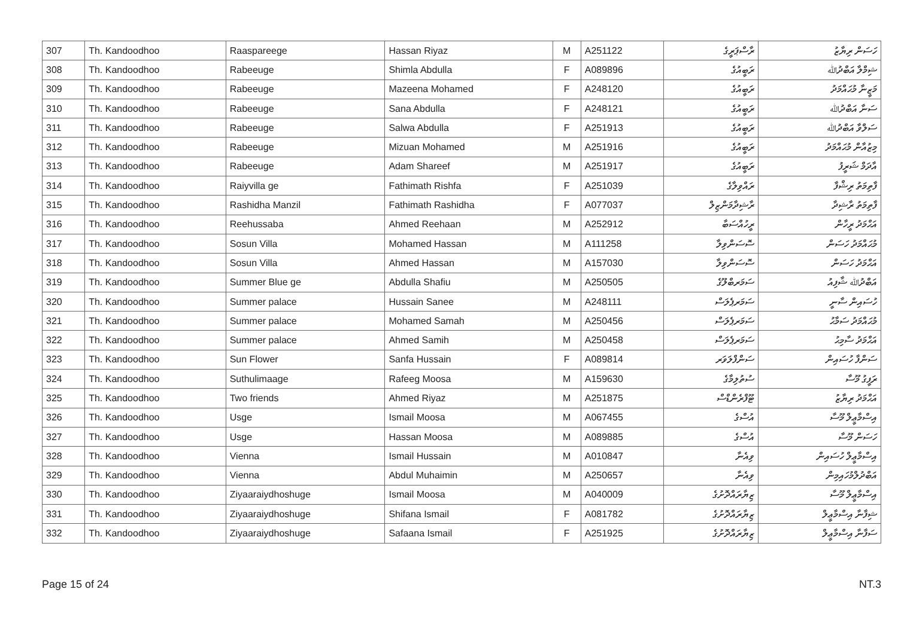| 307 | Th. Kandoodhoo | Raaspareege | Hassan Riyaz | M | A251122 | ރާސްޕަރީގެ | ހަސަން ރިޔާޒު |
| 308 | Th. Kandoodhoo | Rabeeuge | Shimla Abdulla | F | A089896 | ރަބީއުގެ | ޝިމްލާ އަބްދުﷲ |
| 309 | Th. Kandoodhoo | Rabeeuge | Mazeena Mohamed | F | A248120 | ރަބީއުގެ | މަޒީނާ މުޙައްމަދު |
| 310 | Th. Kandoodhoo | Rabeeuge | Sana Abdulla | F | A248121 | ރަބީއުގެ | ސަނާ އަބްދުﷲ |
| 311 | Th. Kandoodhoo | Rabeeuge | Salwa Abdulla | F | A251913 | ރަބީއުގެ | ސަލްވާ އަބްދުﷲ |
| 312 | Th. Kandoodhoo | Rabeeuge | Mizuan Mohamed | M | A251916 | ރަބީއުގެ | މިޒުއާން މުޙައްމަދު |
| 313 | Th. Kandoodhoo | Rabeeuge | Adam Shareef | M | A251917 | ރަބީއުގެ | އާދަމް ޝަރީފު |
| 314 | Th. Kandoodhoo | Raiyvilla ge | Fathimath Rishfa | F | A251039 | ރައްވިލާގެ | ފާތިމަތު ރިޝްފާ |
| 315 | Th. Kandoodhoo | Rashidha Manzil | Fathimath Rashidha | F | A077037 | ރާޝިދާމަންޒިލް | ފާތިމަތު ރާޝިދާ |
| 316 | Th. Kandoodhoo | Reehussaba | Ahmed Reehaan | M | A252912 | ރީހުއްސަބާ | އަޙްމަދު ރީހާން |
| 317 | Th. Kandoodhoo | Sosun Villa | Mohamed Hassan | M | A111258 | ސޮސަންވިލާ | މުޙައްމަދު ހަސަން |
| 318 | Th. Kandoodhoo | Sosun Villa | Ahmed Hassan | M | A157030 | ސޮސަންވިލާ | އަޙްމަދު ހަސަން |
| 319 | Th. Kandoodhoo | Summer Blue ge | Abdulla Shafiu | M | A250505 | ސަމަރބްލޫގެ | އަބްދުﷲ ޝާފިއު |
| 320 | Th. Kandoodhoo | Summer palace | Hussain Sanee | M | A248111 | ސަމަރޕެލަސް | ހުސައިން ސާނީ |
| 321 | Th. Kandoodhoo | Summer palace | Mohamed Samah | M | A250456 | ސަމަރޕެލަސް | މުޙައްމަދު ސަމާޙު |
| 322 | Th. Kandoodhoo | Summer palace | Ahmed Samih | M | A250458 | ސަމަރޕެލަސް | އަޙްމަދު ސާމިޙު |
| 323 | Th. Kandoodhoo | Sun Flower | Sanfa Hussain | F | A089814 | ސަންފްލަވަރ | ސަންފާ ހުސައިން |
| 324 | Th. Kandoodhoo | Suthulimaage | Rafeeg Moosa | M | A159630 | ސުތުލިމާގެ | ރަފީގު މޫސާ |
| 325 | Th. Kandoodhoo | Two friends | Ahmed Riyaz | M | A251875 | ޓޫފްރެންޑްސް | އަޙްމަދު ރިޔާޒު |
| 326 | Th. Kandoodhoo | Usge | Ismail Moosa | M | A067455 | އުސްގެ | އިސްމާޢީލް މޫސާ |
| 327 | Th. Kandoodhoo | Usge | Hassan Moosa | M | A089885 | އުސްގެ | ހަސަން މޫސާ |
| 328 | Th. Kandoodhoo | Vienna | Ismail Hussain | M | A010847 | ވިއެނާ | އިސްމާޢީލް ހުސައިން |
| 329 | Th. Kandoodhoo | Vienna | Abdul Muhaimin | M | A250657 | ވިއެނާ | އަބްދުލްމުހައިމިން |
| 330 | Th. Kandoodhoo | Ziyaaraiydhoshuge | Ismail Moosa | M | A040009 | ޒިޔާރައްދޮށުގެ | އިސްމާޢީލް މޫސާ |
| 331 | Th. Kandoodhoo | Ziyaaraiydhoshuge | Shifana Ismail | F | A081782 | ޒިޔާރައްދޮށުގެ | ޝިފާނާ އިސްމާޢީލް |
| 332 | Th. Kandoodhoo | Ziyaaraiydhoshuge | Safaana Ismail | F | A251925 | ޒިޔާރައްދޮށުގެ | ސަފާނާ އިސްމާޢީލް |
Page 15 of 24 NT.3